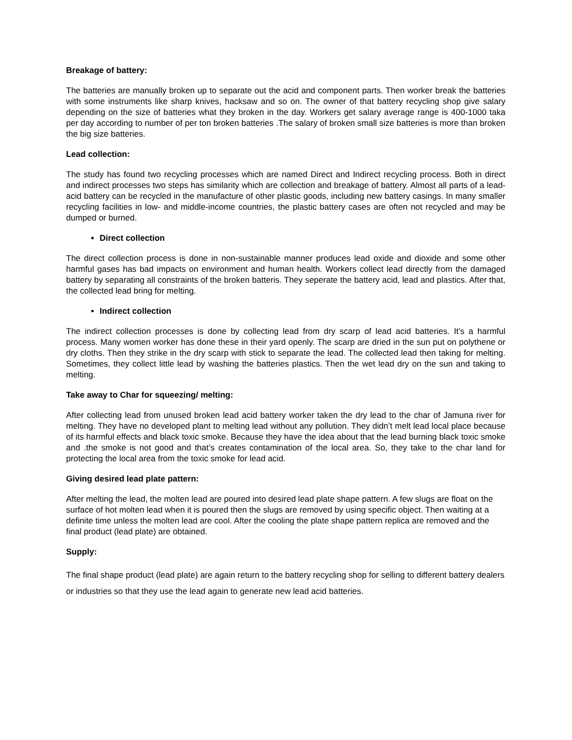Breakage of battery:
The batteries are manually broken up to separate out the acid and component parts. Then worker break the batteries with some instruments like sharp knives, hacksaw and so on. The owner of that battery recycling shop give salary depending on the size of batteries what they broken in the day. Workers get salary average range is 400-1000 taka per day according to number of per ton broken batteries .The salary of broken small size batteries is more than broken the big size batteries.
Lead collection:
The study has found two recycling processes which are named Direct and Indirect recycling process. Both in direct and indirect processes two steps has similarity which are collection and breakage of battery. Almost all parts of a lead-acid battery can be recycled in the manufacture of other plastic goods, including new battery casings. In many smaller recycling facilities in low- and middle-income countries, the plastic battery cases are often not recycled and may be dumped or burned.
Direct collection
The direct collection process is done in non-sustainable manner produces lead oxide and dioxide and some other harmful gases has bad impacts on environment and human health. Workers collect lead directly from the damaged battery by separating all constraints of the broken batteris. They seperate the battery acid, lead and plastics. After that, the collected lead bring for melting.
Indirect collection
The indirect collection processes is done by collecting lead from dry scarp of lead acid batteries. It’s a harmful process. Many women worker has done these in their yard openly. The scarp are dried in the sun put on polythene or dry cloths. Then they strike in the dry scarp with stick to separate the lead. The collected lead then taking for melting. Sometimes, they collect little lead by washing the batteries plastics. Then the wet lead dry on the sun and taking to melting.
Take away to Char for squeezing/ melting:
After collecting lead from unused broken lead acid battery worker taken the dry lead to the char of Jamuna river for melting. They have no developed plant to melting lead without any pollution. They didn’t melt lead local place because of its harmful effects and black toxic smoke. Because they have the idea about that the lead burning black toxic smoke and .the smoke is not good and that’s creates contamination of the local area. So, they take to the char land for protecting the local area from the toxic smoke for lead acid.
Giving desired lead plate pattern:
After melting the lead, the molten lead are poured into desired lead plate shape pattern. A few slugs are float on the surface of hot molten lead when it is poured then the slugs are removed by using specific object. Then waiting at a definite time unless the molten lead are cool. After the cooling the plate shape pattern replica are removed and the final product (lead plate) are obtained.
Supply:
The final shape product (lead plate) are again return to the battery recycling shop for selling to different battery dealers or industries so that they use the lead again to generate new lead acid batteries.